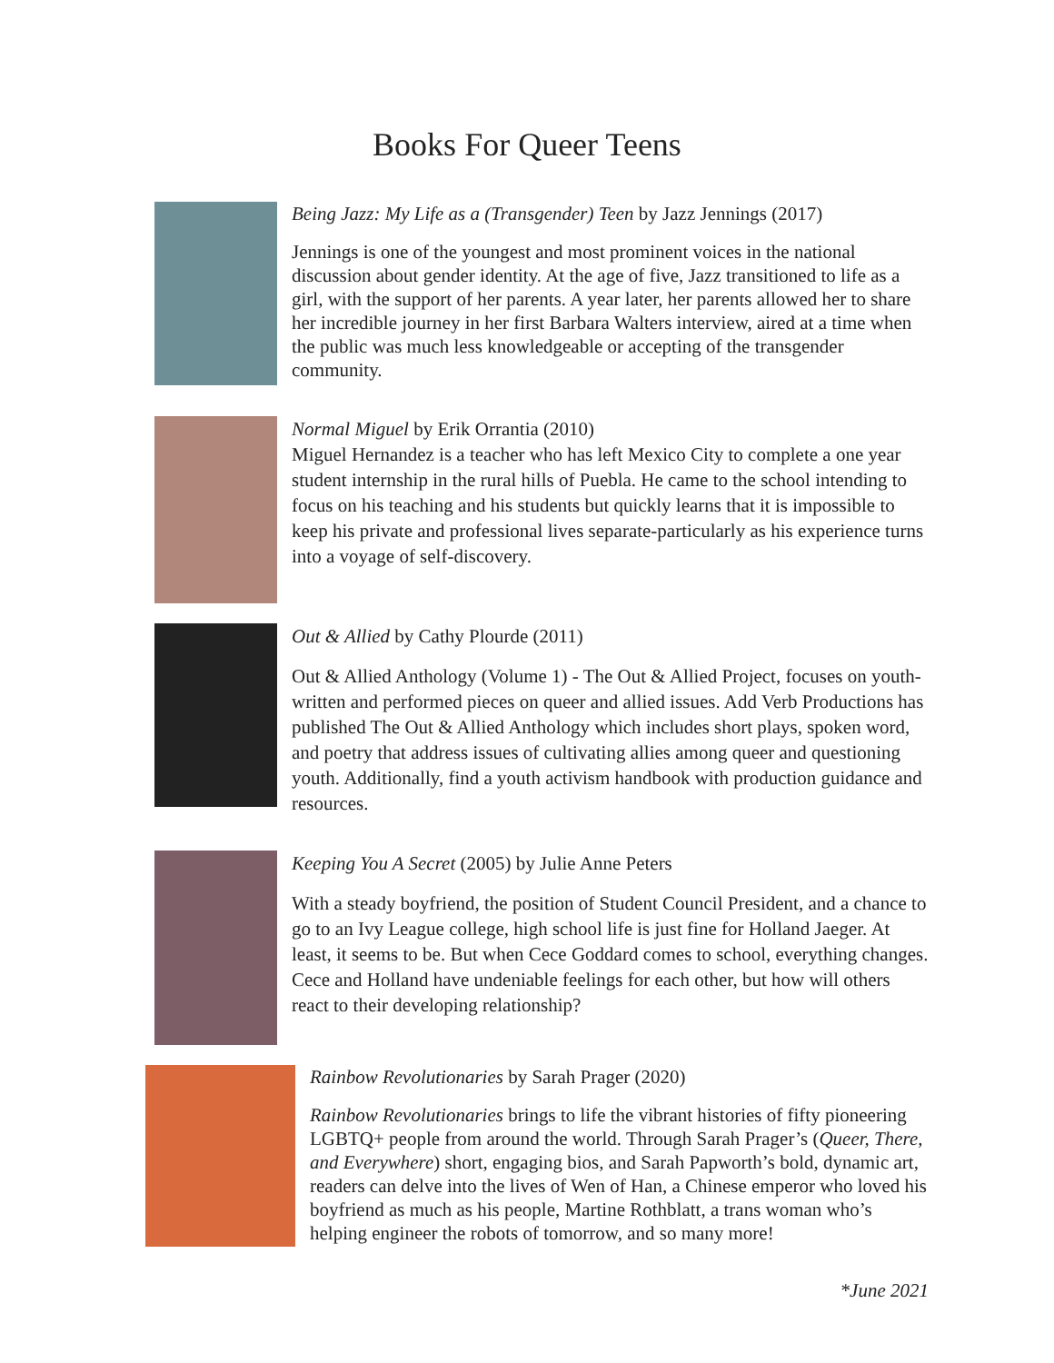Books For Queer Teens
Being Jazz: My Life as a (Transgender) Teen by Jazz Jennings (2017)
Jennings is one of the youngest and most prominent voices in the national discussion about gender identity. At the age of five, Jazz transitioned to life as a girl, with the support of her parents. A year later, her parents allowed her to share her incredible journey in her first Barbara Walters interview, aired at a time when the public was much less knowledgeable or accepting of the transgender community.
Normal Miguel by Erik Orrantia (2010)
Miguel Hernandez is a teacher who has left Mexico City to complete a one year student internship in the rural hills of Puebla. He came to the school intending to focus on his teaching and his students but quickly learns that it is impossible to keep his private and professional lives separate-particularly as his experience turns into a voyage of self-discovery.
Out & Allied by Cathy Plourde (2011)
Out & Allied Anthology (Volume 1) - The Out & Allied Project, focuses on youth-written and performed pieces on queer and allied issues. Add Verb Productions has published The Out & Allied Anthology which includes short plays, spoken word, and poetry that address issues of cultivating allies among queer and questioning youth. Additionally, find a youth activism handbook with production guidance and resources.
Keeping You A Secret (2005) by Julie Anne Peters
With a steady boyfriend, the position of Student Council President, and a chance to go to an Ivy League college, high school life is just fine for Holland Jaeger. At least, it seems to be. But when Cece Goddard comes to school, everything changes. Cece and Holland have undeniable feelings for each other, but how will others react to their developing relationship?
Rainbow Revolutionaries by Sarah Prager (2020)
Rainbow Revolutionaries brings to life the vibrant histories of fifty pioneering LGBTQ+ people from around the world. Through Sarah Prager’s (Queer, There, and Everywhere) short, engaging bios, and Sarah Papworth’s bold, dynamic art, readers can delve into the lives of Wen of Han, a Chinese emperor who loved his boyfriend as much as his people, Martine Rothblatt, a trans woman who’s helping engineer the robots of tomorrow, and so many more!
*June 2021